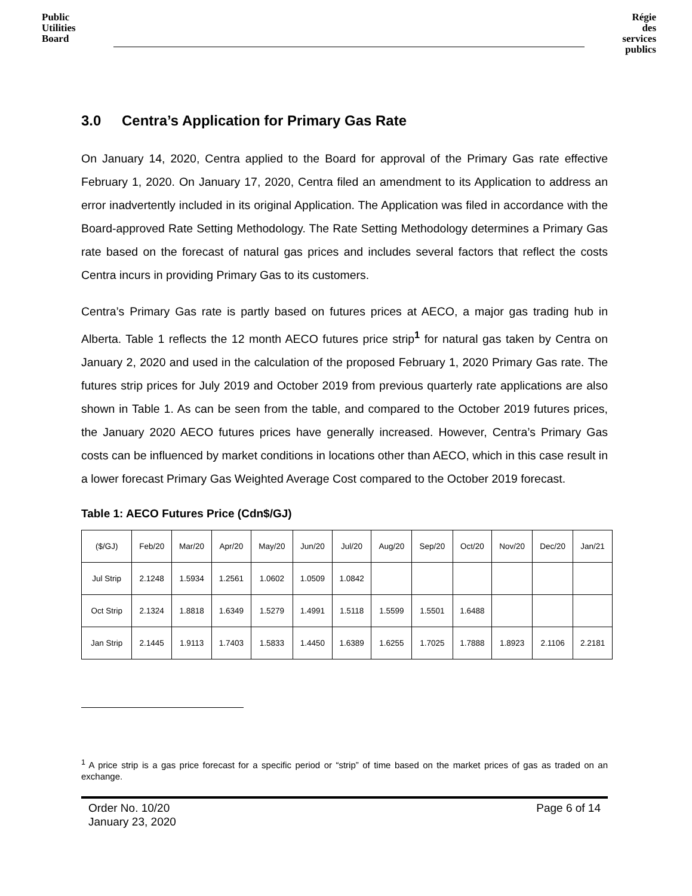Public
Utilities
Board
Régie
des
services
publics
3.0 Centra’s Application for Primary Gas Rate
On January 14, 2020, Centra applied to the Board for approval of the Primary Gas rate effective February 1, 2020. On January 17, 2020, Centra filed an amendment to its Application to address an error inadvertently included in its original Application. The Application was filed in accordance with the Board-approved Rate Setting Methodology. The Rate Setting Methodology determines a Primary Gas rate based on the forecast of natural gas prices and includes several factors that reflect the costs Centra incurs in providing Primary Gas to its customers.
Centra’s Primary Gas rate is partly based on futures prices at AECO, a major gas trading hub in Alberta. Table 1 reflects the 12 month AECO futures price strip<sup>1</sup> for natural gas taken by Centra on January 2, 2020 and used in the calculation of the proposed February 1, 2020 Primary Gas rate. The futures strip prices for July 2019 and October 2019 from previous quarterly rate applications are also shown in Table 1. As can be seen from the table, and compared to the October 2019 futures prices, the January 2020 AECO futures prices have generally increased. However, Centra’s Primary Gas costs can be influenced by market conditions in locations other than AECO, which in this case result in a lower forecast Primary Gas Weighted Average Cost compared to the October 2019 forecast.
Table 1: AECO Futures Price (Cdn$/GJ)
| ($/GJ) | Feb/20 | Mar/20 | Apr/20 | May/20 | Jun/20 | Jul/20 | Aug/20 | Sep/20 | Oct/20 | Nov/20 | Dec/20 | Jan/21 |
| --- | --- | --- | --- | --- | --- | --- | --- | --- | --- | --- | --- | --- |
| Jul Strip | 2.1248 | 1.5934 | 1.2561 | 1.0602 | 1.0509 | 1.0842 | | | | | | |
| Oct Strip | 2.1324 | 1.8818 | 1.6349 | 1.5279 | 1.4991 | 1.5118 | 1.5599 | 1.5501 | 1.6488 | | | |
| Jan Strip | 2.1445 | 1.9113 | 1.7403 | 1.5833 | 1.4450 | 1.6389 | 1.6255 | 1.7025 | 1.7888 | 1.8923 | 2.1106 | 2.2181 |
<sup>1</sup> A price strip is a gas price forecast for a specific period or “strip” of time based on the market prices of gas as traded on an exchange.
Order No. 10/20
January 23, 2020
Page 6 of 14